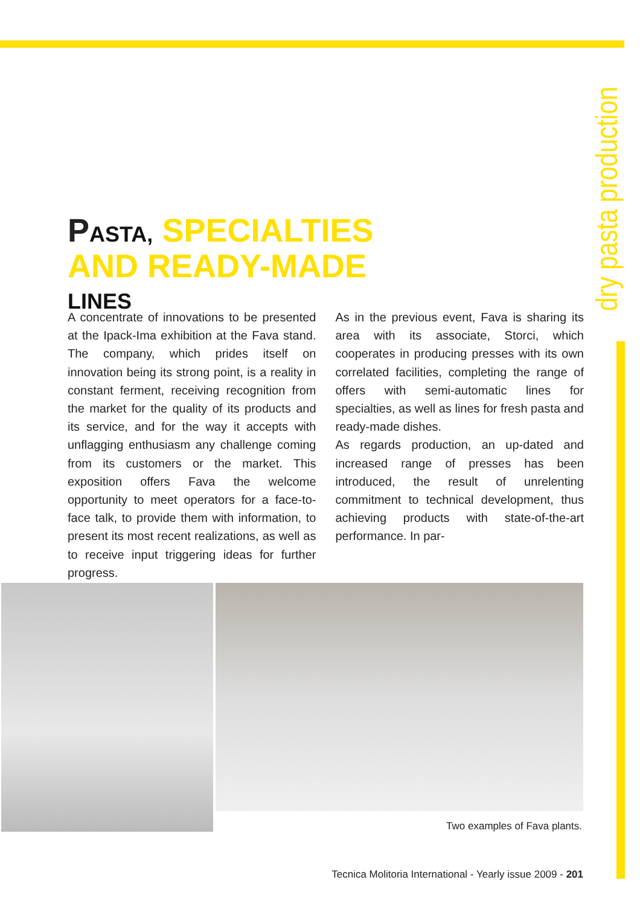dry pasta production
PASTA, SPECIALTIES AND READY-MADE LINES
A concentrate of innovations to be presented at the Ipack-Ima exhibition at the Fava stand. The company, which prides itself on innovation being its strong point, is a reality in constant ferment, receiving recognition from the market for the quality of its products and its service, and for the way it accepts with unflagging enthusiasm any challenge coming from its customers or the market. This exposition offers Fava the welcome opportunity to meet operators for a face-to-face talk, to provide them with information, to present its most recent realizations, as well as to receive input triggering ideas for further progress.
As in the previous event, Fava is sharing its area with its associate, Storci, which cooperates in producing presses with its own correlated facilities, completing the range of offers with semi-automatic lines for specialties, as well as lines for fresh pasta and ready-made dishes.
As regards production, an up-dated and increased range of presses has been introduced, the result of unrelenting commitment to technical development, thus achieving products with state-of-the-art performance. In par-
Two examples of Fava plants.
Tecnica Molitoria International - Yearly issue 2009 - 201